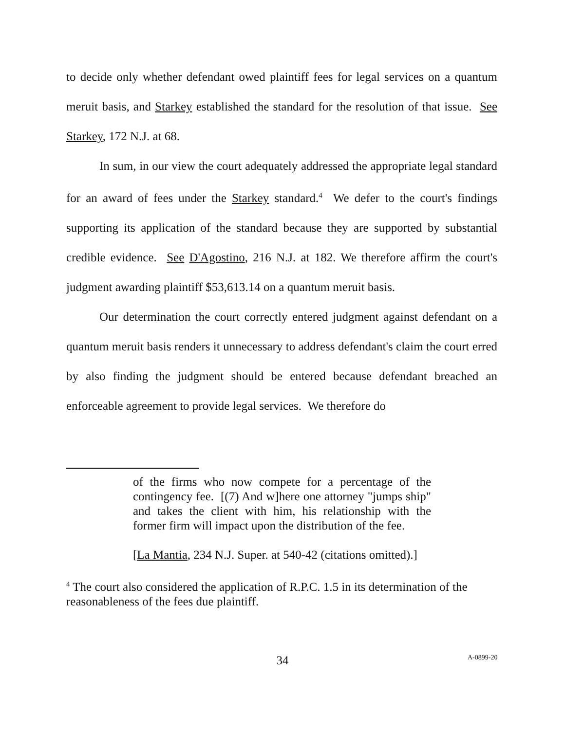to decide only whether defendant owed plaintiff fees for legal services on a quantum meruit basis, and Starkey established the standard for the resolution of that issue. See Starkey, 172 N.J. at 68.
In sum, in our view the court adequately addressed the appropriate legal standard for an award of fees under the Starkey standard.<sup>4</sup> We defer to the court's findings supporting its application of the standard because they are supported by substantial credible evidence. See D'Agostino, 216 N.J. at 182. We therefore affirm the court's judgment awarding plaintiff $53,613.14 on a quantum meruit basis.
Our determination the court correctly entered judgment against defendant on a quantum meruit basis renders it unnecessary to address defendant's claim the court erred by also finding the judgment should be entered because defendant breached an enforceable agreement to provide legal services. We therefore do
of the firms who now compete for a percentage of the contingency fee. [(7) And w]here one attorney "jumps ship" and takes the client with him, his relationship with the former firm will impact upon the distribution of the fee.
[La Mantia, 234 N.J. Super. at 540-42 (citations omitted).]
<sup>4</sup> The court also considered the application of R.P.C. 1.5 in its determination of the reasonableness of the fees due plaintiff.
34 A-0899-20